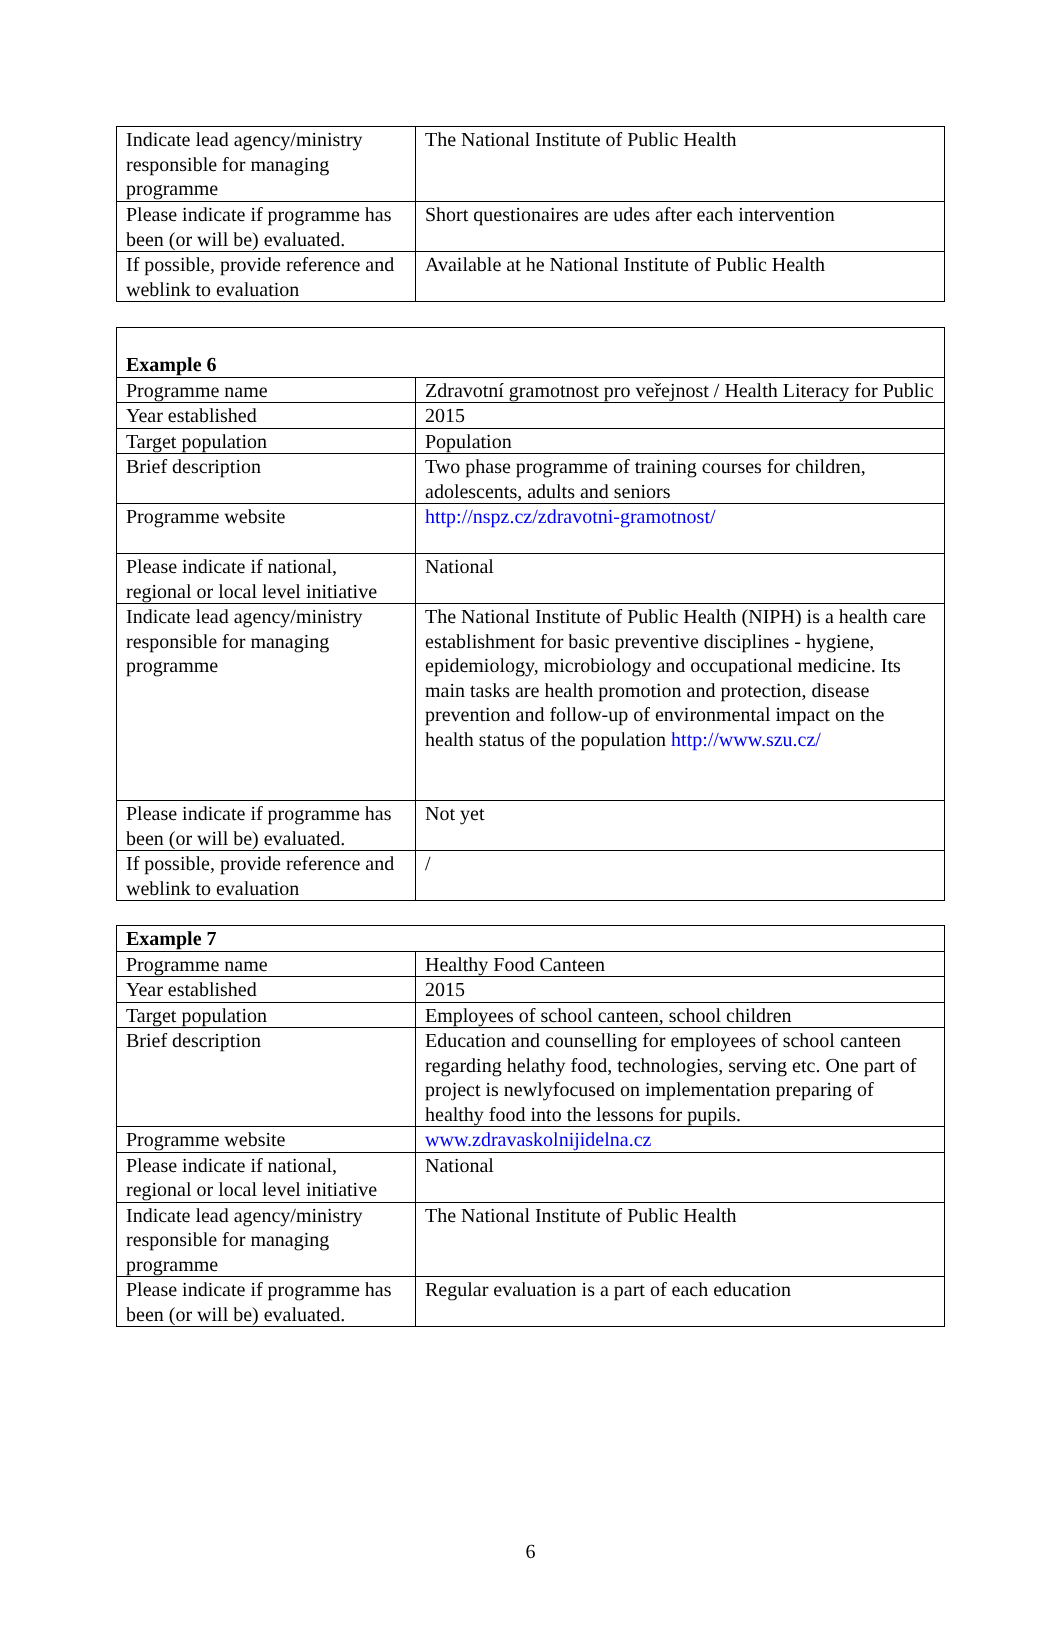| Indicate lead agency/ministry responsible for managing programme | The National Institute of Public Health |
| Please indicate if programme has been (or will be) evaluated. | Short questionaires are udes after each intervention |
| If possible, provide reference and weblink to evaluation | Available at he National Institute of Public Health |
| Example 6 | |
| --- | --- |
| Programme name | Zdravotní gramotnost pro veřejnost / Health Literacy for Public |
| Year established | 2015 |
| Target population | Population |
| Brief description | Two phase programme of training courses for children, adolescents, adults and seniors |
| Programme website | http://nspz.cz/zdravotni-gramotnost/ |
| Please indicate if national, regional or local level initiative | National |
| Indicate lead agency/ministry responsible for managing programme | The National Institute of Public Health (NIPH) is a health care establishment for basic preventive disciplines - hygiene, epidemiology, microbiology and occupational medicine. Its main tasks are health promotion and protection, disease prevention and follow-up of environmental impact on the health status of the population http://www.szu.cz/ |
| Please indicate if programme has been (or will be) evaluated. | Not yet |
| If possible, provide reference and weblink to evaluation | / |
| Example 7 | |
| --- | --- |
| Programme name | Healthy Food Canteen |
| Year established | 2015 |
| Target population | Employees of school canteen, school children |
| Brief description | Education and counselling for employees of school canteen regarding helathy food, technologies, serving etc. One part of project is newlyfocused on implementation preparing of healthy food into the lessons for pupils. |
| Programme website | www.zdravaskolnijidelna.cz |
| Please indicate if national, regional or local level initiative | National |
| Indicate lead agency/ministry responsible for managing programme | The National Institute of Public Health |
| Please indicate if programme has been (or will be) evaluated. | Regular evaluation is a part of each education |
6